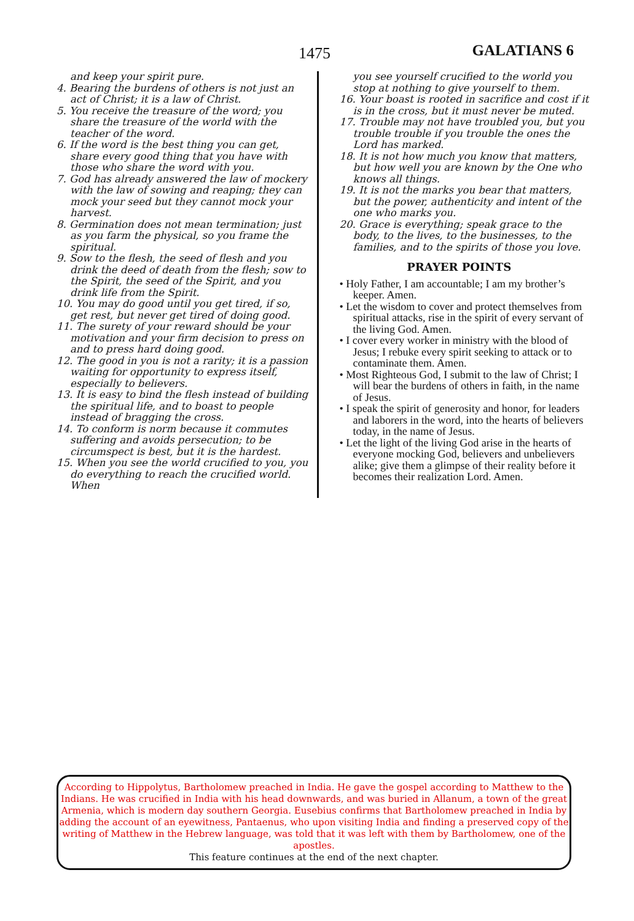1475 GALATIANS 6
and keep your spirit pure.
4. Bearing the burdens of others is not just an act of Christ; it is a law of Christ.
5. You receive the treasure of the word; you share the treasure of the world with the teacher of the word.
6. If the word is the best thing you can get, share every good thing that you have with those who share the word with you.
7. God has already answered the law of mockery with the law of sowing and reaping; they can mock your seed but they cannot mock your harvest.
8. Germination does not mean termination; just as you farm the physical, so you frame the spiritual.
9. Sow to the flesh, the seed of flesh and you drink the deed of death from the flesh; sow to the Spirit, the seed of the Spirit, and you drink life from the Spirit.
10. You may do good until you get tired, if so, get rest, but never get tired of doing good.
11. The surety of your reward should be your motivation and your firm decision to press on and to press hard doing good.
12. The good in you is not a rarity; it is a passion waiting for opportunity to express itself, especially to believers.
13. It is easy to bind the flesh instead of building the spiritual life, and to boast to people instead of bragging the cross.
14. To conform is norm because it commutes suffering and avoids persecution; to be circumspect is best, but it is the hardest.
15. When you see the world crucified to you, you do everything to reach the crucified world. When
you see yourself crucified to the world you stop at nothing to give yourself to them.
16. Your boast is rooted in sacrifice and cost if it is in the cross, but it must never be muted.
17. Trouble may not have troubled you, but you trouble trouble if you trouble the ones the Lord has marked.
18. It is not how much you know that matters, but how well you are known by the One who knows all things.
19. It is not the marks you bear that matters, but the power, authenticity and intent of the one who marks you.
20. Grace is everything; speak grace to the body, to the lives, to the businesses, to the families, and to the spirits of those you love.
PRAYER POINTS
• Holy Father, I am accountable; I am my brother’s keeper. Amen.
• Let the wisdom to cover and protect themselves from spiritual attacks, rise in the spirit of every servant of the living God. Amen.
• I cover every worker in ministry with the blood of Jesus; I rebuke every spirit seeking to attack or to contaminate them. Amen.
• Most Righteous God, I submit to the law of Christ; I will bear the burdens of others in faith, in the name of Jesus.
• I speak the spirit of generosity and honor, for leaders and laborers in the word, into the hearts of believers today, in the name of Jesus.
• Let the light of the living God arise in the hearts of everyone mocking God, believers and unbelievers alike; give them a glimpse of their reality before it becomes their realization Lord. Amen.
According to Hippolytus, Bartholomew preached in India. He gave the gospel according to Matthew to the Indians. He was crucified in India with his head downwards, and was buried in Allanum, a town of the great Armenia, which is modern day southern Georgia. Eusebius confirms that Bartholomew preached in India by adding the account of an eyewitness, Pantaenus, who upon visiting India and finding a preserved copy of the writing of Matthew in the Hebrew language, was told that it was left with them by Bartholomew, one of the apostles.
This feature continues at the end of the next chapter.